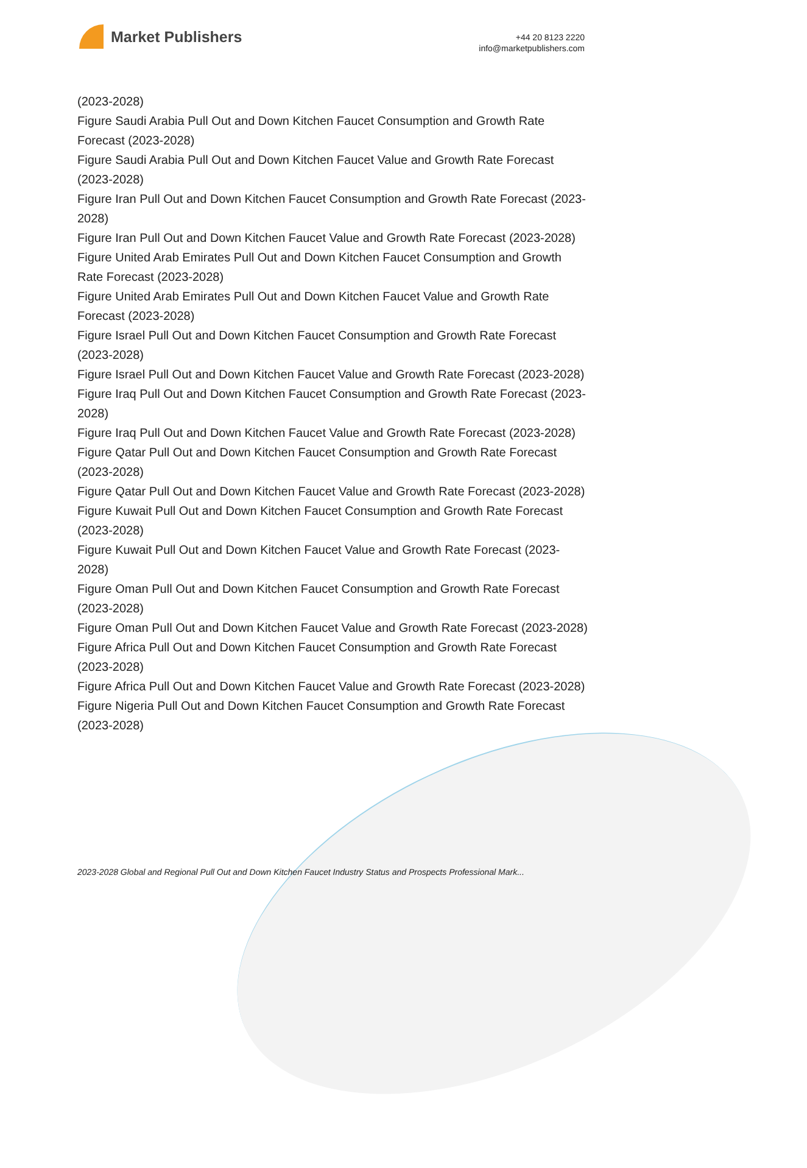Market Publishers
+44 20 8123 2220
info@marketpublishers.com
(2023-2028)
Figure Saudi Arabia Pull Out and Down Kitchen Faucet Consumption and Growth Rate Forecast (2023-2028)
Figure Saudi Arabia Pull Out and Down Kitchen Faucet Value and Growth Rate Forecast (2023-2028)
Figure Iran Pull Out and Down Kitchen Faucet Consumption and Growth Rate Forecast (2023-2028)
Figure Iran Pull Out and Down Kitchen Faucet Value and Growth Rate Forecast (2023-2028)
Figure United Arab Emirates Pull Out and Down Kitchen Faucet Consumption and Growth Rate Forecast (2023-2028)
Figure United Arab Emirates Pull Out and Down Kitchen Faucet Value and Growth Rate Forecast (2023-2028)
Figure Israel Pull Out and Down Kitchen Faucet Consumption and Growth Rate Forecast (2023-2028)
Figure Israel Pull Out and Down Kitchen Faucet Value and Growth Rate Forecast (2023-2028)
Figure Iraq Pull Out and Down Kitchen Faucet Consumption and Growth Rate Forecast (2023-2028)
Figure Iraq Pull Out and Down Kitchen Faucet Value and Growth Rate Forecast (2023-2028)
Figure Qatar Pull Out and Down Kitchen Faucet Consumption and Growth Rate Forecast (2023-2028)
Figure Qatar Pull Out and Down Kitchen Faucet Value and Growth Rate Forecast (2023-2028)
Figure Kuwait Pull Out and Down Kitchen Faucet Consumption and Growth Rate Forecast (2023-2028)
Figure Kuwait Pull Out and Down Kitchen Faucet Value and Growth Rate Forecast (2023-2028)
Figure Oman Pull Out and Down Kitchen Faucet Consumption and Growth Rate Forecast (2023-2028)
Figure Oman Pull Out and Down Kitchen Faucet Value and Growth Rate Forecast (2023-2028)
Figure Africa Pull Out and Down Kitchen Faucet Consumption and Growth Rate Forecast (2023-2028)
Figure Africa Pull Out and Down Kitchen Faucet Value and Growth Rate Forecast (2023-2028)
Figure Nigeria Pull Out and Down Kitchen Faucet Consumption and Growth Rate Forecast (2023-2028)
2023-2028 Global and Regional Pull Out and Down Kitchen Faucet Industry Status and Prospects Professional Mark...